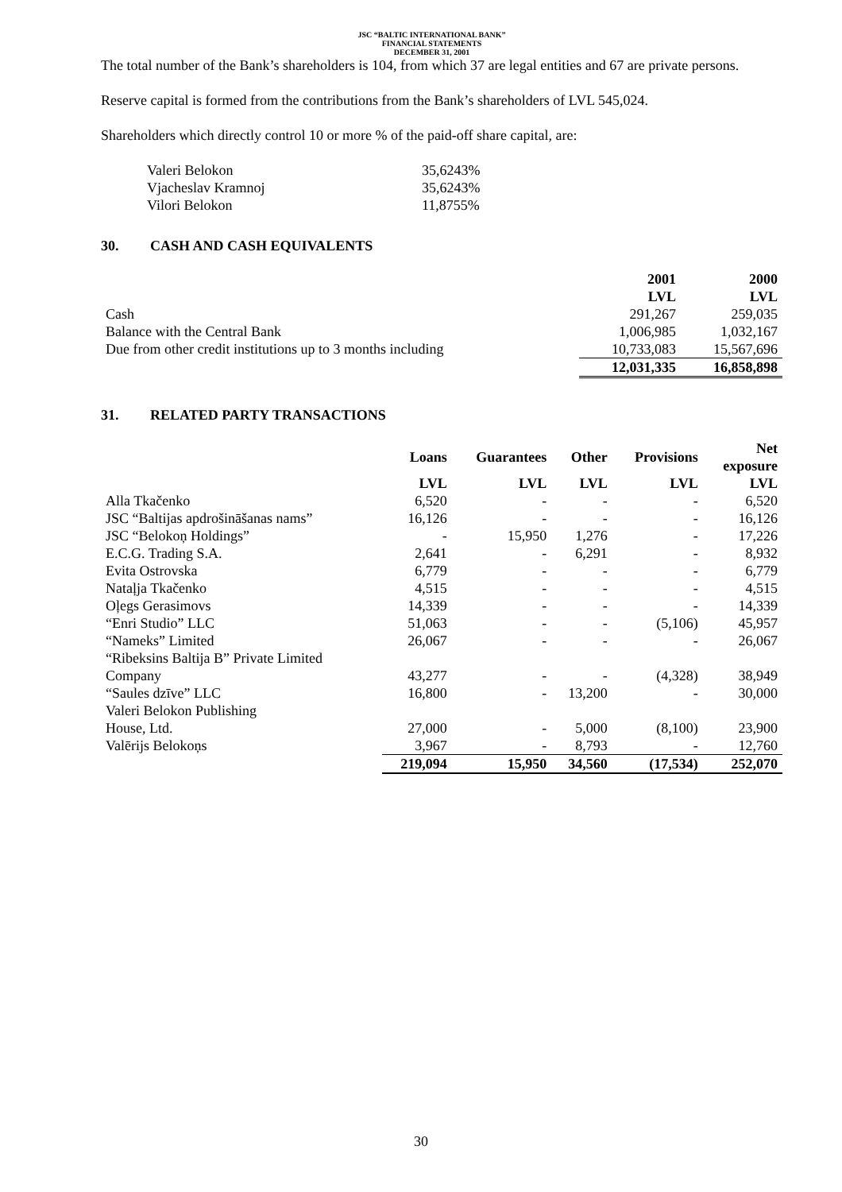JSC “BALTIC INTERNATIONAL BANK”
FINANCIAL STATEMENTS
DECEMBER 31, 2001
The total number of the Bank’s shareholders is 104, from which 37 are legal entities and 67 are private persons.
Reserve capital is formed from the contributions from the Bank’s shareholders of LVL 545,024.
Shareholders which directly control 10 or more % of the paid-off share capital, are:
| Valeri Belokon | 35,6243% |
| Vjacheslav Kramnoj | 35,6243% |
| Vilori Belokon | 11,8755% |
30. CASH AND CASH EQUIVALENTS
| | 2001 LVL | 2000 LVL |
| --- | --- | --- |
| Cash | 291,267 | 259,035 |
| Balance with the Central Bank | 1,006,985 | 1,032,167 |
| Due from other credit institutions up to 3 months including | 10,733,083 | 15,567,696 |
| | 12,031,335 | 16,858,898 |
31. RELATED PARTY TRANSACTIONS
| | Loans | Guarantees | Other | Provisions | Net exposure |
| --- | --- | --- | --- | --- | --- |
| | LVL | LVL | LVL | LVL | LVL |
| Alla Tkačenko | 6,520 | - | - | - | 6,520 |
| JSC “Baltijas apdrošināšanas nams” | 16,126 | - | - | - | 16,126 |
| JSC “Belokoņ Holdings” | - | 15,950 | 1,276 | - | 17,226 |
| E.C.G. Trading S.A. | 2,641 | - | 6,291 | - | 8,932 |
| Evita Ostrovska | 6,779 | - | - | - | 6,779 |
| Nataļja Tkačenko | 4,515 | - | - | - | 4,515 |
| Oļegs Gerasimovs | 14,339 | - | - | - | 14,339 |
| “Enri Studio” LLC | 51,063 | - | - | (5,106) | 45,957 |
| “Nameks” Limited | 26,067 | - | - | - | 26,067 |
| “Ribeksins Baltija B” Private Limited Company | 43,277 | - | - | (4,328) | 38,949 |
| “Saules dzīve” LLC | 16,800 | - | 13,200 | - | 30,000 |
| Valeri Belokon Publishing House, Ltd. | 27,000 | - | 5,000 | (8,100) | 23,900 |
| Valērijs Belokoņs | 3,967 | - | 8,793 | - | 12,760 |
| | 219,094 | 15,950 | 34,560 | (17,534) | 252,070 |
30